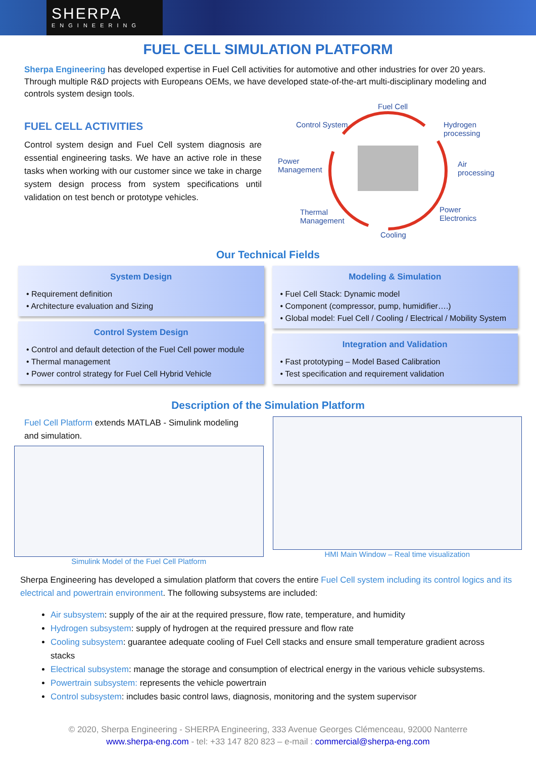SHERPA
ENGINEERING
FUEL CELL SIMULATION PLATFORM
Sherpa Engineering has developed expertise in Fuel Cell activities for automotive and other industries for over 20 years. Through multiple R&D projects with Europeans OEMs, we have developed state-of-the-art multi-disciplinary modeling and controls system design tools.
FUEL CELL ACTIVITIES
Control system design and Fuel Cell system diagnosis are essential engineering tasks. We have an active role in these tasks when working with our customer since we take in charge system design process from system specifications until validation on test bench or prototype vehicles.
Fuel Cell
Control System Hydrogen
processing
Power
Management
Air
processing
Thermal
Management
Power
Electronics
Cooling
Our Technical Fields
System Design
• Requirement definition
• Architecture evaluation and Sizing
Control System Design
• Control and default detection of the Fuel Cell power module
• Thermal management
• Power control strategy for Fuel Cell Hybrid Vehicle
Modeling & Simulation
• Fuel Cell Stack: Dynamic model
• Component (compressor, pump, humidifier….)
• Global model: Fuel Cell / Cooling / Electrical / Mobility System
Integration and Validation
• Fast prototyping – Model Based Calibration
• Test specification and requirement validation
Description of the Simulation Platform
Fuel Cell Platform extends MATLAB - Simulink modeling and simulation.
Simulink Model of the Fuel Cell Platform
HMI Main Window – Real time visualization
Sherpa Engineering has developed a simulation platform that covers the entire Fuel Cell system including its control logics and its electrical and powertrain environment. The following subsystems are included:
Air subsystem: supply of the air at the required pressure, flow rate, temperature, and humidity
Hydrogen subsystem: supply of hydrogen at the required pressure and flow rate
Cooling subsystem: guarantee adequate cooling of Fuel Cell stacks and ensure small temperature gradient across stacks
Electrical subsystem: manage the storage and consumption of electrical energy in the various vehicle subsystems.
Powertrain subsystem: represents the vehicle powertrain
Control subsystem: includes basic control laws, diagnosis, monitoring and the system supervisor
© 2020, Sherpa Engineering - SHERPA Engineering, 333 Avenue Georges Clémenceau, 92000 Nanterre
www.sherpa-eng.com - tel: +33 147 820 823 – e-mail : commercial@sherpa-eng.com